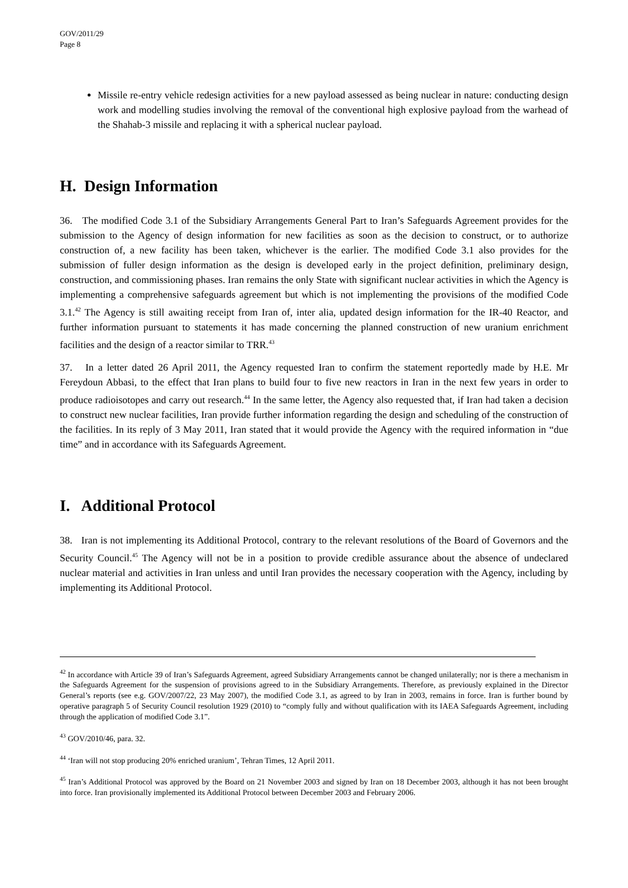GOV/2011/29
Page 8
Missile re-entry vehicle redesign activities for a new payload assessed as being nuclear in nature: conducting design work and modelling studies involving the removal of the conventional high explosive payload from the warhead of the Shahab-3 missile and replacing it with a spherical nuclear payload.
H. Design Information
36. The modified Code 3.1 of the Subsidiary Arrangements General Part to Iran’s Safeguards Agreement provides for the submission to the Agency of design information for new facilities as soon as the decision to construct, or to authorize construction of, a new facility has been taken, whichever is the earlier. The modified Code 3.1 also provides for the submission of fuller design information as the design is developed early in the project definition, preliminary design, construction, and commissioning phases. Iran remains the only State with significant nuclear activities in which the Agency is implementing a comprehensive safeguards agreement but which is not implementing the provisions of the modified Code 3.1.<sup>42</sup> The Agency is still awaiting receipt from Iran of, inter alia, updated design information for the IR-40 Reactor, and further information pursuant to statements it has made concerning the planned construction of new uranium enrichment facilities and the design of a reactor similar to TRR.<sup>43</sup>
37. In a letter dated 26 April 2011, the Agency requested Iran to confirm the statement reportedly made by H.E. Mr Fereydoun Abbasi, to the effect that Iran plans to build four to five new reactors in Iran in the next few years in order to produce radioisotopes and carry out research.<sup>44</sup> In the same letter, the Agency also requested that, if Iran had taken a decision to construct new nuclear facilities, Iran provide further information regarding the design and scheduling of the construction of the facilities. In its reply of 3 May 2011, Iran stated that it would provide the Agency with the required information in “due time” and in accordance with its Safeguards Agreement.
I. Additional Protocol
38. Iran is not implementing its Additional Protocol, contrary to the relevant resolutions of the Board of Governors and the Security Council.<sup>45</sup> The Agency will not be in a position to provide credible assurance about the absence of undeclared nuclear material and activities in Iran unless and until Iran provides the necessary cooperation with the Agency, including by implementing its Additional Protocol.
<sup>42</sup> In accordance with Article 39 of Iran’s Safeguards Agreement, agreed Subsidiary Arrangements cannot be changed unilaterally; nor is there a mechanism in the Safeguards Agreement for the suspension of provisions agreed to in the Subsidiary Arrangements. Therefore, as previously explained in the Director General’s reports (see e.g. GOV/2007/22, 23 May 2007), the modified Code 3.1, as agreed to by Iran in 2003, remains in force. Iran is further bound by operative paragraph 5 of Security Council resolution 1929 (2010) to “comply fully and without qualification with its IAEA Safeguards Agreement, including through the application of modified Code 3.1”.
<sup>43</sup> GOV/2010/46, para. 32.
<sup>44</sup> ‘Iran will not stop producing 20% enriched uranium’, Tehran Times, 12 April 2011.
<sup>45</sup> Iran’s Additional Protocol was approved by the Board on 21 November 2003 and signed by Iran on 18 December 2003, although it has not been brought into force. Iran provisionally implemented its Additional Protocol between December 2003 and February 2006.